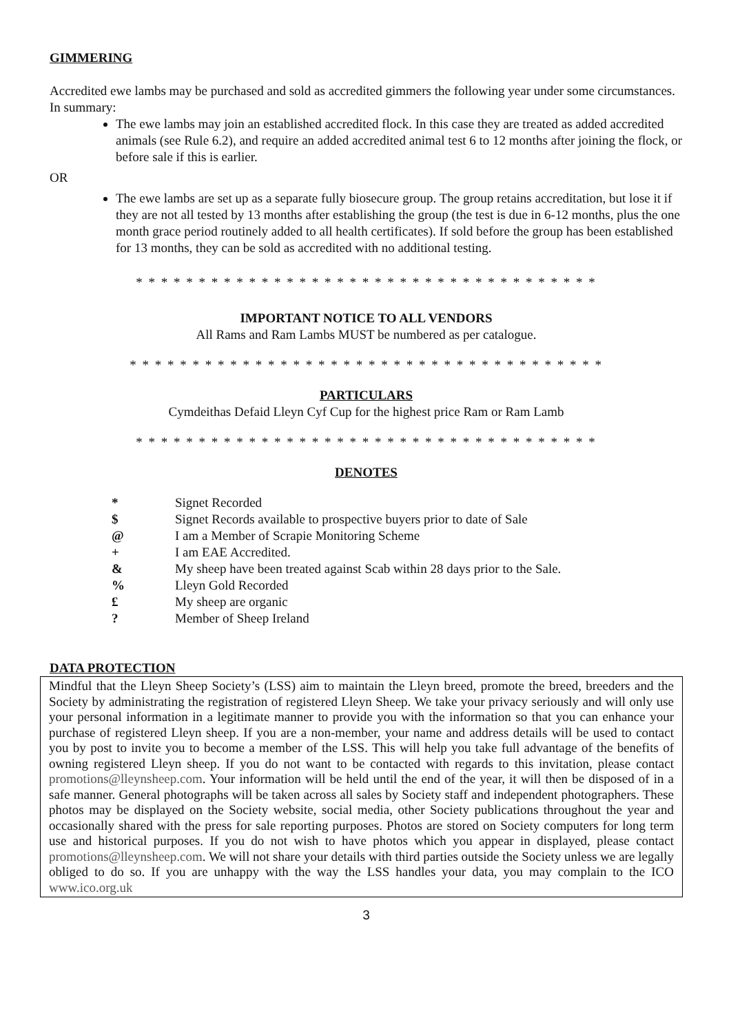GIMMERING
Accredited ewe lambs may be purchased and sold as accredited gimmers the following year under some circumstances. In summary:
The ewe lambs may join an established accredited flock. In this case they are treated as added accredited animals (see Rule 6.2), and require an added accredited animal test 6 to 12 months after joining the flock, or before sale if this is earlier.
OR
The ewe lambs are set up as a separate fully biosecure group. The group retains accreditation, but lose it if they are not all tested by 13 months after establishing the group (the test is due in 6-12 months, plus the one month grace period routinely added to all health certificates). If sold before the group has been established for 13 months, they can be sold as accredited with no additional testing.
* * * * * * * * * * * * * * * * * * * * * * * * * * * * * * * * * * * * *
IMPORTANT NOTICE TO ALL VENDORS
All Rams and Ram Lambs MUST be numbered as per catalogue.
* * * * * * * * * * * * * * * * * * * * * * * * * * * * * * * * * * * * * *
PARTICULARS
Cymdeithas Defaid Lleyn Cyf Cup for the highest price Ram or Ram Lamb
* * * * * * * * * * * * * * * * * * * * * * * * * * * * * * * * * * * * *
DENOTES
| * | Signet Recorded |
| $ | Signet Records available to prospective buyers prior to date of Sale |
| @ | I am a Member of Scrapie Monitoring Scheme |
| + | I am EAE Accredited. |
| & | My sheep have been treated against Scab within 28 days prior to the Sale. |
| % | Lleyn Gold Recorded |
| £ | My sheep are organic |
| ? | Member of Sheep Ireland |
DATA PROTECTION
Mindful that the Lleyn Sheep Society’s (LSS) aim to maintain the Lleyn breed, promote the breed, breeders and the Society by administrating the registration of registered Lleyn Sheep. We take your privacy seriously and will only use your personal information in a legitimate manner to provide you with the information so that you can enhance your purchase of registered Lleyn sheep. If you are a non-member, your name and address details will be used to contact you by post to invite you to become a member of the LSS. This will help you take full advantage of the benefits of owning registered Lleyn sheep. If you do not want to be contacted with regards to this invitation, please contact promotions@lleynsheep.com. Your information will be held until the end of the year, it will then be disposed of in a safe manner. General photographs will be taken across all sales by Society staff and independent photographers. These photos may be displayed on the Society website, social media, other Society publications throughout the year and occasionally shared with the press for sale reporting purposes. Photos are stored on Society computers for long term use and historical purposes. If you do not wish to have photos which you appear in displayed, please contact promotions@lleynsheep.com. We will not share your details with third parties outside the Society unless we are legally obliged to do so. If you are unhappy with the way the LSS handles your data, you may complain to the ICO www.ico.org.uk
3